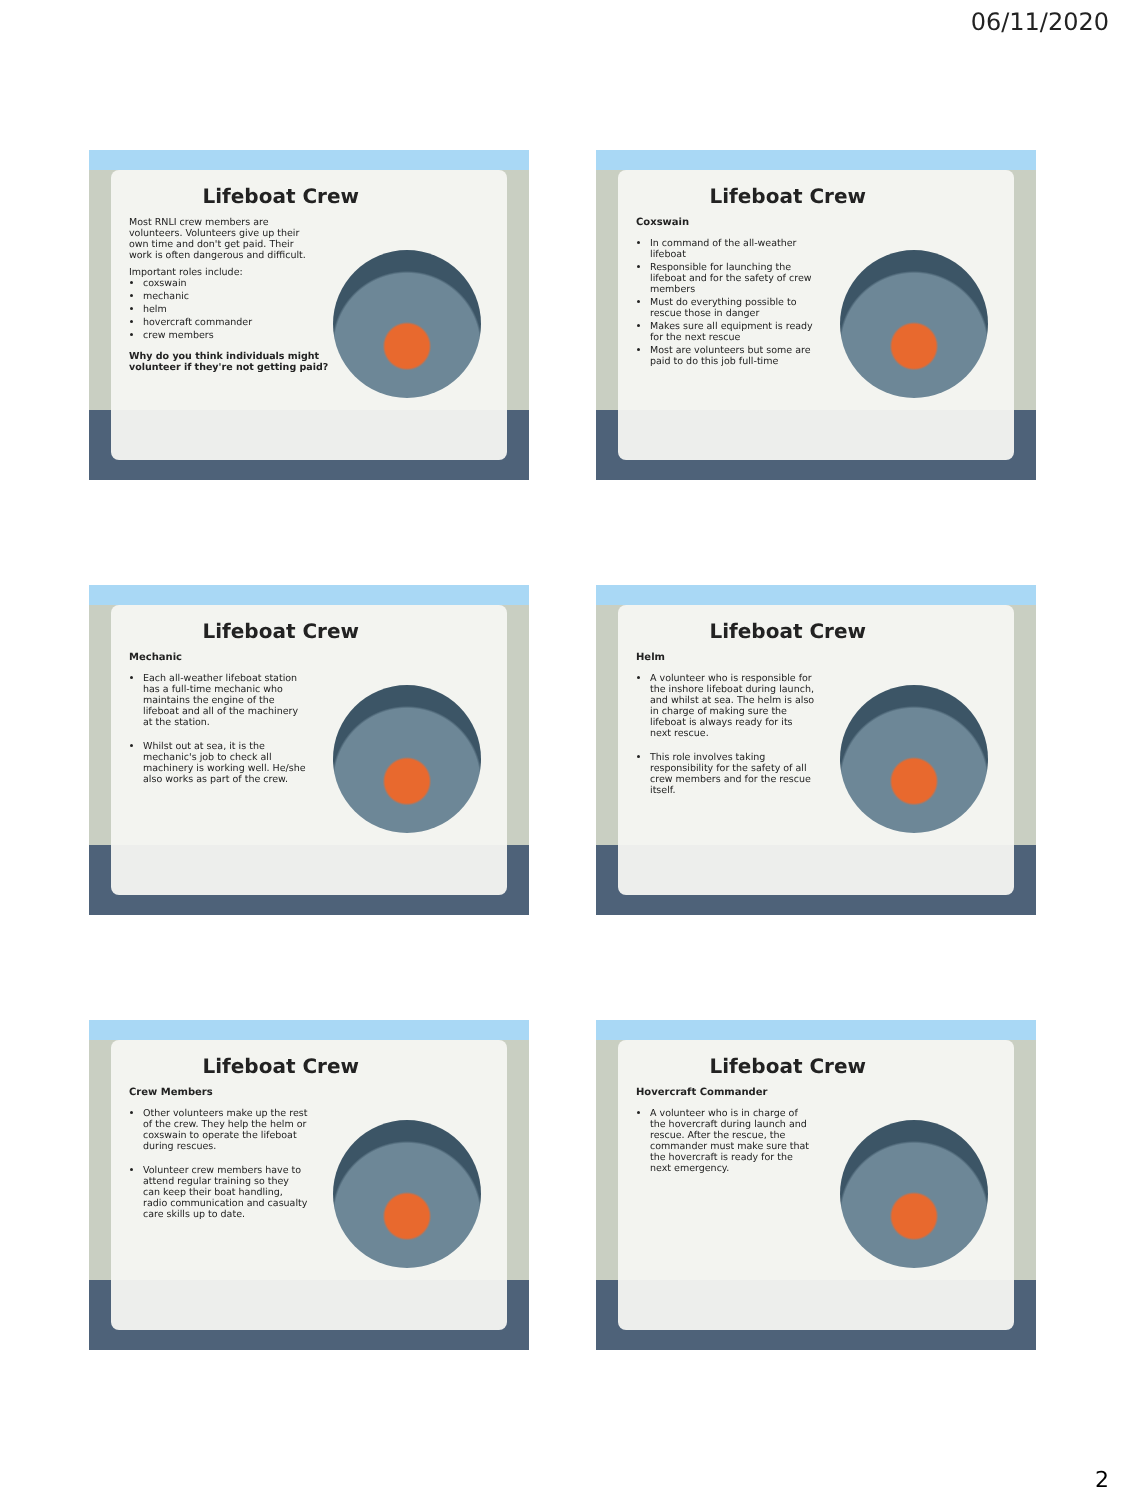06/11/2020
Lifeboat Crew
Most RNLI crew members are volunteers. Volunteers give up their own time and don't get paid. Their work is often dangerous and difficult.
Important roles include:
coxswain
mechanic
helm
hovercraft commander
crew members
Why do you think individuals might volunteer if they're not getting paid?
Lifeboat Crew
Coxswain
In command of the all-weather lifeboat
Responsible for launching the lifeboat and for the safety of crew members
Must do everything possible to rescue those in danger
Makes sure all equipment is ready for the next rescue
Most are volunteers but some are paid to do this job full-time
Lifeboat Crew
Mechanic
Each all-weather lifeboat station has a full-time mechanic who maintains the engine of the lifeboat and all of the machinery at the station.
Whilst out at sea, it is the mechanic's job to check all machinery is working well. He/she also works as part of the crew.
Lifeboat Crew
Helm
A volunteer who is responsible for the inshore lifeboat during launch, and whilst at sea. The helm is also in charge of making sure the lifeboat is always ready for its next rescue.
This role involves taking responsibility for the safety of all crew members and for the rescue itself.
Lifeboat Crew
Crew Members
Other volunteers make up the rest of the crew. They help the helm or coxswain to operate the lifeboat during rescues.
Volunteer crew members have to attend regular training so they can keep their boat handling, radio communication and casualty care skills up to date.
Lifeboat Crew
Hovercraft Commander
A volunteer who is in charge of the hovercraft during launch and rescue. After the rescue, the commander must make sure that the hovercraft is ready for the next emergency.
2